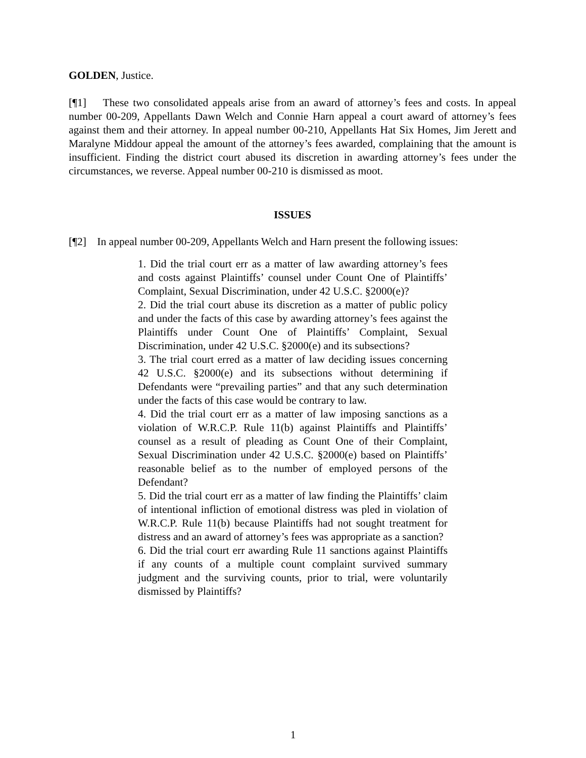GOLDEN, Justice.
[¶1] These two consolidated appeals arise from an award of attorney’s fees and costs. In appeal number 00-209, Appellants Dawn Welch and Connie Harn appeal a court award of attorney’s fees against them and their attorney. In appeal number 00-210, Appellants Hat Six Homes, Jim Jerett and Maralyne Middour appeal the amount of the attorney’s fees awarded, complaining that the amount is insufficient. Finding the district court abused its discretion in awarding attorney’s fees under the circumstances, we reverse. Appeal number 00-210 is dismissed as moot.
ISSUES
[¶2] In appeal number 00-209, Appellants Welch and Harn present the following issues:
1. Did the trial court err as a matter of law awarding attorney’s fees and costs against Plaintiffs’ counsel under Count One of Plaintiffs’ Complaint, Sexual Discrimination, under 42 U.S.C. §2000(e)?
2. Did the trial court abuse its discretion as a matter of public policy and under the facts of this case by awarding attorney’s fees against the Plaintiffs under Count One of Plaintiffs’ Complaint, Sexual Discrimination, under 42 U.S.C. §2000(e) and its subsections?
3. The trial court erred as a matter of law deciding issues concerning 42 U.S.C. §2000(e) and its subsections without determining if Defendants were “prevailing parties” and that any such determination under the facts of this case would be contrary to law.
4. Did the trial court err as a matter of law imposing sanctions as a violation of W.R.C.P. Rule 11(b) against Plaintiffs and Plaintiffs’ counsel as a result of pleading as Count One of their Complaint, Sexual Discrimination under 42 U.S.C. §2000(e) based on Plaintiffs’ reasonable belief as to the number of employed persons of the Defendant?
5. Did the trial court err as a matter of law finding the Plaintiffs’ claim of intentional infliction of emotional distress was pled in violation of W.R.C.P. Rule 11(b) because Plaintiffs had not sought treatment for distress and an award of attorney’s fees was appropriate as a sanction?
6. Did the trial court err awarding Rule 11 sanctions against Plaintiffs if any counts of a multiple count complaint survived summary judgment and the surviving counts, prior to trial, were voluntarily dismissed by Plaintiffs?
1